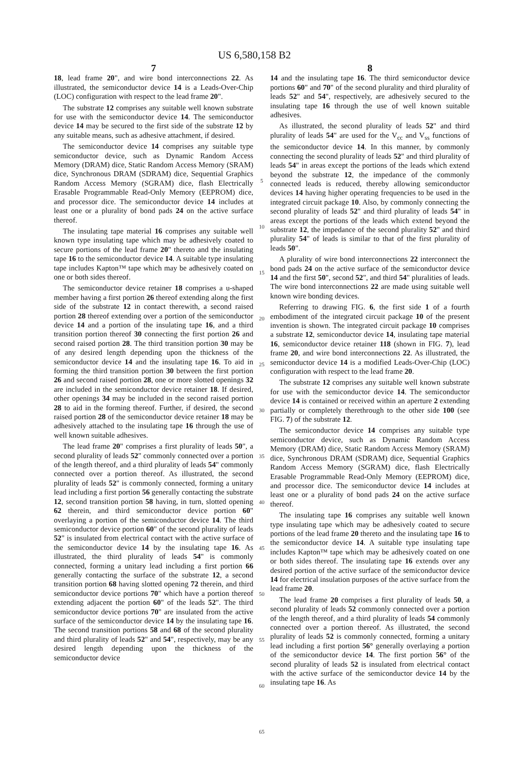US 6,580,158 B2
7
18, lead frame 20", and wire bond interconnections 22. As illustrated, the semiconductor device 14 is a Leads-Over-Chip (LOC) configuration with respect to the lead frame 20".
The substrate 12 comprises any suitable well known substrate for use with the semiconductor device 14. The semiconductor device 14 may be secured to the first side of the substrate 12 by any suitable means, such as adhesive attachment, if desired.
The semiconductor device 14 comprises any suitable type semiconductor device, such as Dynamic Random Access Memory (DRAM) dice, Static Random Access Memory (SRAM) dice, Synchronous DRAM (SDRAM) dice, Sequential Graphics Random Access Memory (SGRAM) dice, flash Electrically Erasable Programmable Read-Only Memory (EEPROM) dice, and processor dice. The semiconductor device 14 includes at least one or a plurality of bond pads 24 on the active surface thereof.
The insulating tape material 16 comprises any suitable well known type insulating tape which may be adhesively coated to secure portions of the lead frame 20" thereto and the insulating tape 16 to the semiconductor device 14. A suitable type insulating tape includes Kapton™ tape which may be adhesively coated on one or both sides thereof.
The semiconductor device retainer 18 comprises a u-shaped member having a first portion 26 thereof extending along the first side of the substrate 12 in contact therewith, a second raised portion 28 thereof extending over a portion of the semiconductor device 14 and a portion of the insulating tape 16, and a third transition portion thereof 30 connecting the first portion 26 and second raised portion 28. The third transition portion 30 may be of any desired length depending upon the thickness of the semiconductor device 14 and the insulating tape 16. To aid in forming the third transition portion 30 between the first portion 26 and second raised portion 28, one or more slotted openings 32 are included in the semiconductor device retainer 18. If desired, other openings 34 may be included in the second raised portion 28 to aid in the forming thereof. Further, if desired, the second raised portion 28 of the semiconductor device retainer 18 may be adhesively attached to the insulating tape 16 through the use of well known suitable adhesives.
The lead frame 20" comprises a first plurality of leads 50", a second plurality of leads 52" commonly connected over a portion of the length thereof, and a third plurality of leads 54" commonly connected over a portion thereof. As illustrated, the second plurality of leads 52" is commonly connected, forming a unitary lead including a first portion 56 generally contacting the substrate 12, second transition portion 58 having, in turn, slotted opening 62 therein, and third semiconductor device portion 60" overlaying a portion of the semiconductor device 14. The third semiconductor device portion 60" of the second plurality of leads 52" is insulated from electrical contact with the active surface of the semiconductor device 14 by the insulating tape 16. As illustrated, the third plurality of leads 54" is commonly connected, forming a unitary lead including a first portion 66 generally contacting the surface of the substrate 12, a second transition portion 68 having slotted opening 72 therein, and third semiconductor device portions 70" which have a portion thereof extending adjacent the portion 60" of the leads 52". The third semiconductor device portions 70" are insulated from the active surface of the semiconductor device 14 by the insulating tape 16. The second transition portions 58 and 68 of the second plurality and third plurality of leads 52" and 54", respectively, may be any desired length depending upon the thickness of the semiconductor device
5
10
15
20
25
30
35
40
45
50
55
60
65
8
14 and the insulating tape 16. The third semiconductor device portions 60" and 70" of the second plurality and third plurality of leads 52" and 54", respectively, are adhesively secured to the insulating tape 16 through the use of well known suitable adhesives.
As illustrated, the second plurality of leads 52" and third plurality of leads 54" are used for the V<sub>cc</sub> and V<sub>ss</sub> functions of the semiconductor device 14. In this manner, by commonly connecting the second plurality of leads 52" and third plurality of leads 54" in areas except the portions of the leads which extend beyond the substrate 12, the impedance of the commonly connected leads is reduced, thereby allowing semiconductor devices 14 having higher operating frequencies to be used in the integrated circuit package 10. Also, by commonly connecting the second plurality of leads 52" and third plurality of leads 54" in areas except the portions of the leads which extend beyond the substrate 12, the impedance of the second plurality 52" and third plurality 54" of leads is similar to that of the first plurality of leads 50".
A plurality of wire bond interconnections 22 interconnect the bond pads 24 on the active surface of the semiconductor device 14 and the first 50", second 52", and third 54" pluralities of leads. The wire bond interconnections 22 are made using suitable well known wire bonding devices.
Referring to drawing FIG. 6, the first side 1 of a fourth embodiment of the integrated circuit package 10 of the present invention is shown. The integrated circuit package 10 comprises a substrate 12, semiconductor device 14, insulating tape material 16, semiconductor device retainer 118 (shown in FIG. 7), lead frame 20, and wire bond interconnections 22. As illustrated, the semiconductor device 14 is a modified Leads-Over-Chip (LOC) configuration with respect to the lead frame 20.
The substrate 12 comprises any suitable well known substrate for use with the semiconductor device 14. The semiconductor device 14 is contained or received within an aperture 2 extending partially or completely therethrough to the other side 100 (see FIG. 7) of the substrate 12.
The semiconductor device 14 comprises any suitable type semiconductor device, such as Dynamic Random Access Memory (DRAM) dice, Static Random Access Memory (SRAM) dice, Synchronous DRAM (SDRAM) dice, Sequential Graphics Random Access Memory (SGRAM) dice, flash Electrically Erasable Programmable Read-Only Memory (EEPROM) dice, and processor dice. The semiconductor device 14 includes at least one or a plurality of bond pads 24 on the active surface thereof.
The insulating tape 16 comprises any suitable well known type insulating tape which may be adhesively coated to secure portions of the lead frame 20 thereto and the insulating tape 16 to the semiconductor device 14. A suitable type insulating tape includes Kapton™ tape which may be adhesively coated on one or both sides thereof. The insulating tape 16 extends over any desired portion of the active surface of the semiconductor device 14 for electrical insulation purposes of the active surface from the lead frame 20.
The lead frame 20 comprises a first plurality of leads 50, a second plurality of leads 52 commonly connected over a portion of the length thereof, and a third plurality of leads 54 commonly connected over a portion thereof. As illustrated, the second plurality of leads 52 is commonly connected, forming a unitary lead including a first portion 56° generally overlaying a portion of the semiconductor device 14. The first portion 56° of the second plurality of leads 52 is insulated from electrical contact with the active surface of the semiconductor device 14 by the insulating tape 16. As